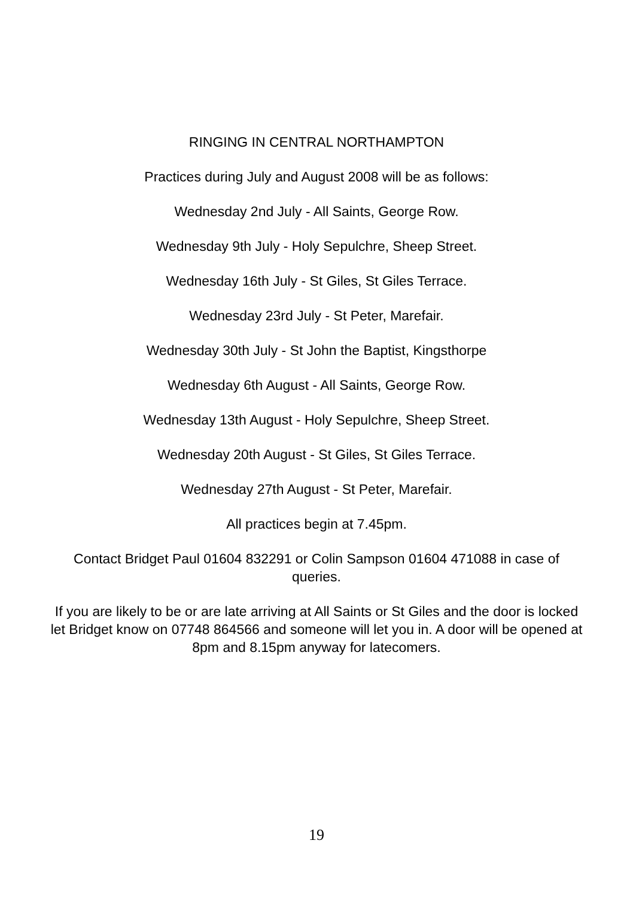RINGING IN CENTRAL NORTHAMPTON
Practices during July and August 2008 will be as follows:
Wednesday 2nd July - All Saints, George Row.
Wednesday 9th July - Holy Sepulchre, Sheep Street.
Wednesday 16th July - St Giles, St Giles Terrace.
Wednesday 23rd July - St Peter, Marefair.
Wednesday 30th July - St John the Baptist, Kingsthorpe
Wednesday 6th August - All Saints, George Row.
Wednesday 13th August - Holy Sepulchre, Sheep Street.
Wednesday 20th August - St Giles, St Giles Terrace.
Wednesday 27th August - St Peter, Marefair.
All practices begin at 7.45pm.
Contact Bridget Paul 01604 832291 or Colin Sampson 01604 471088 in case of queries.
If you are likely to be or are late arriving at All Saints or St Giles and the door is locked let Bridget know on 07748 864566 and someone will let you in. A door will be opened at 8pm and 8.15pm anyway for latecomers.
19